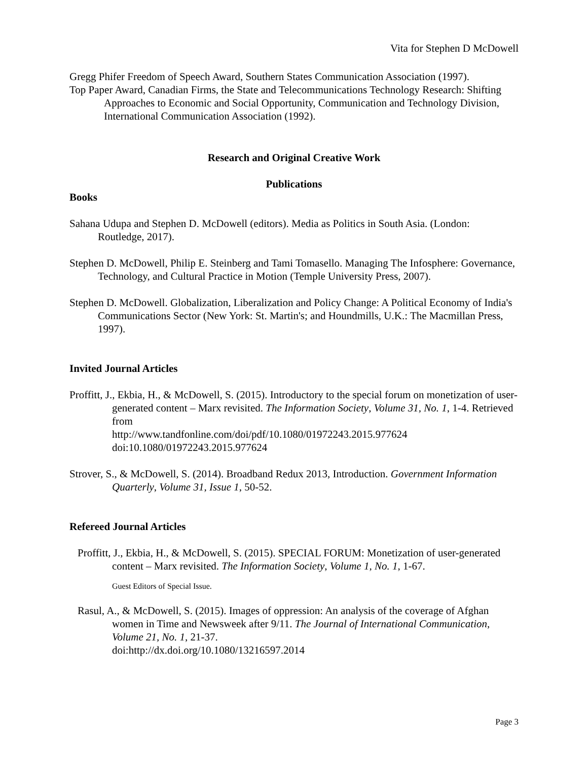Vita for Stephen D McDowell
Gregg Phifer Freedom of Speech Award, Southern States Communication Association (1997).
Top Paper Award, Canadian Firms, the State and Telecommunications Technology Research: Shifting Approaches to Economic and Social Opportunity, Communication and Technology Division, International Communication Association (1992).
Research and Original Creative Work
Publications
Books
Sahana Udupa and Stephen D. McDowell (editors). Media as Politics in South Asia. (London: Routledge, 2017).
Stephen D. McDowell, Philip E. Steinberg and Tami Tomasello. Managing The Infosphere: Governance, Technology, and Cultural Practice in Motion (Temple University Press, 2007).
Stephen D. McDowell. Globalization, Liberalization and Policy Change: A Political Economy of India's Communications Sector (New York: St. Martin's; and Houndmills, U.K.: The Macmillan Press, 1997).
Invited Journal Articles
Proffitt, J., Ekbia, H., & McDowell, S. (2015). Introductory to the special forum on monetization of user-generated content – Marx revisited. The Information Society, Volume 31, No. 1, 1-4. Retrieved from
http://www.tandfonline.com/doi/pdf/10.1080/01972243.2015.977624
doi:10.1080/01972243.2015.977624
Strover, S., & McDowell, S. (2014). Broadband Redux 2013, Introduction. Government Information Quarterly, Volume 31, Issue 1, 50-52.
Refereed Journal Articles
Proffitt, J., Ekbia, H., & McDowell, S. (2015). SPECIAL FORUM: Monetization of user-generated content – Marx revisited. The Information Society, Volume 1, No. 1, 1-67.
Guest Editors of Special Issue.
Rasul, A., & McDowell, S. (2015). Images of oppression: An analysis of the coverage of Afghan women in Time and Newsweek after 9/11. The Journal of International Communication, Volume 21, No. 1, 21-37.
doi:http://dx.doi.org/10.1080/13216597.2014
Page 3